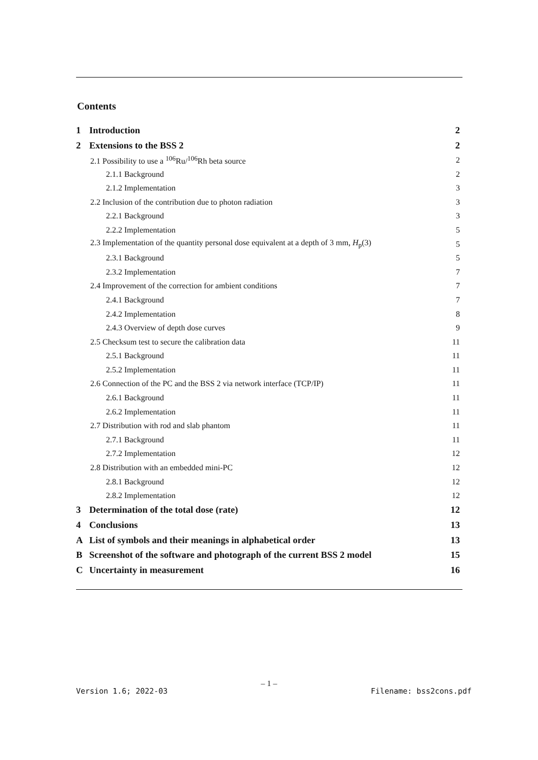Contents
1 Introduction 2
2 Extensions to the BSS 2 2
2.1 Possibility to use a <sup>106</sup>Ru/<sup>106</sup>Rh beta source 2
2.1.1 Background 2
2.1.2 Implementation 3
2.2 Inclusion of the contribution due to photon radiation 3
2.2.1 Background 3
2.2.2 Implementation 5
2.3 Implementation of the quantity personal dose equivalent at a depth of 3 mm, H<sub>p</sub>(3) 5
2.3.1 Background 5
2.3.2 Implementation 7
2.4 Improvement of the correction for ambient conditions 7
2.4.1 Background 7
2.4.2 Implementation 8
2.4.3 Overview of depth dose curves 9
2.5 Checksum test to secure the calibration data 11
2.5.1 Background 11
2.5.2 Implementation 11
2.6 Connection of the PC and the BSS 2 via network interface (TCP/IP) 11
2.6.1 Background 11
2.6.2 Implementation 11
2.7 Distribution with rod and slab phantom 11
2.7.1 Background 11
2.7.2 Implementation 12
2.8 Distribution with an embedded mini-PC 12
2.8.1 Background 12
2.8.2 Implementation 12
3 Determination of the total dose (rate) 12
4 Conclusions 13
A List of symbols and their meanings in alphabetical order 13
B Screenshot of the software and photograph of the current BSS 2 model 15
C Uncertainty in measurement 16
– 1 –
Version 1.6; 2022-03 Filename: bss2cons.pdf